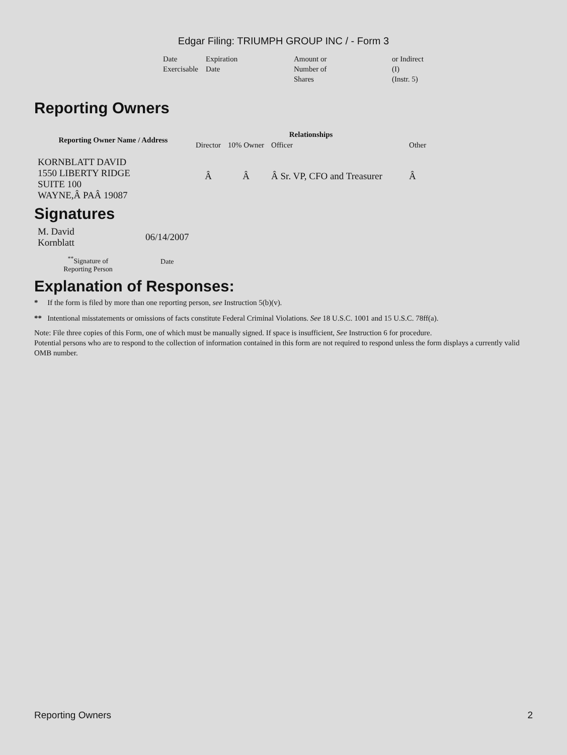Edgar Filing: TRIUMPH GROUP INC / - Form 3
| Date Exercisable | Expiration Date | Amount or Number of Shares | or Indirect (I) (Instr. 5) |
Reporting Owners
| Reporting Owner Name / Address | Relationships | | | |
| --- | --- | --- | --- | --- |
| | Director | 10% Owner | Officer | Other |
| KORNBLATT DAVID 1550 LIBERTY RIDGE SUITE 100 WAYNE,Â PAÂ 19087 | Â | Â | Â Sr. VP, CFO and Treasurer | Â |
Signatures
| M. David Kornblatt | 06/14/2007 |
| <sup>**</sup> Signature of Reporting Person | Date |
Explanation of Responses:
* If the form is filed by more than one reporting person, see Instruction 5(b)(v).
** Intentional misstatements or omissions of facts constitute Federal Criminal Violations. See 18 U.S.C. 1001 and 15 U.S.C. 78ff(a).
Note: File three copies of this Form, one of which must be manually signed. If space is insufficient, See Instruction 6 for procedure.
Potential persons who are to respond to the collection of information contained in this form are not required to respond unless the form displays a currently valid OMB number.
Reporting Owners 2